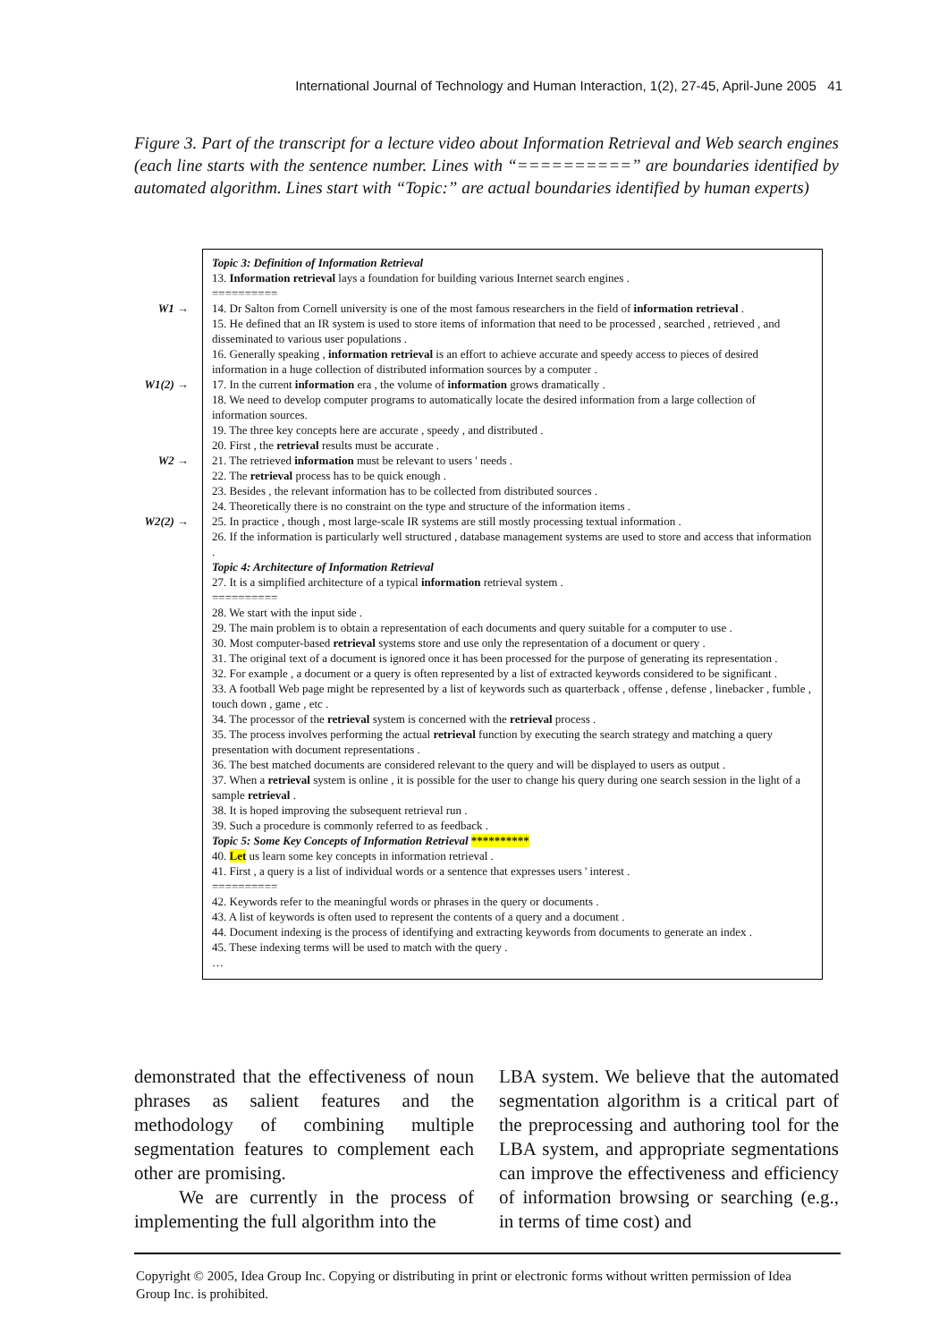International Journal of Technology and Human Interaction, 1(2), 27-45, April-June 2005 41
Figure 3. Part of the transcript for a lecture video about Information Retrieval and Web search engines (each line starts with the sentence number. Lines with “==========” are boundaries identified by automated algorithm. Lines start with “Topic:” are actual boundaries identified by human experts)
Topic 3: Definition of Information Retrieval
13. Information retrieval lays a foundation for building various Internet search engines .
==========
W1 → 14. Dr Salton from Cornell university is one of the most famous researchers in the field of information retrieval .
15. He defined that an IR system is used to store items of information that need to be processed , searched , retrieved , and disseminated to various user populations .
16. Generally speaking , information retrieval is an effort to achieve accurate and speedy access to pieces of desired information in a huge collection of distributed information sources by a computer .
W1(2) → 17. In the current information era , the volume of information grows dramatically .
18. We need to develop computer programs to automatically locate the desired information from a large collection of information sources.
19. The three key concepts here are accurate , speedy , and distributed .
20. First , the retrieval results must be accurate .
W2 → 21. The retrieved information must be relevant to users ' needs .
22. The retrieval process has to be quick enough .
23. Besides , the relevant information has to be collected from distributed sources .
24. Theoretically there is no constraint on the type and structure of the information items .
W2(2) → 25. In practice , though , most large-scale IR systems are still mostly processing textual information .
26. If the information is particularly well structured , database management systems are used to store and access that information .
Topic 4: Architecture of Information Retrieval
27. It is a simplified architecture of a typical information retrieval system .
==========
28. We start with the input side .
29. The main problem is to obtain a representation of each documents and query suitable for a computer to use .
30. Most computer-based retrieval systems store and use only the representation of a document or query .
31. The original text of a document is ignored once it has been processed for the purpose of generating its representation .
32. For example , a document or a query is often represented by a list of extracted keywords considered to be significant .
33. A football Web page might be represented by a list of keywords such as quarterback , offense , defense , linebacker , fumble , touch down , game , etc .
34. The processor of the retrieval system is concerned with the retrieval process .
35. The process involves performing the actual retrieval function by executing the search strategy and matching a query presentation with document representations .
36. The best matched documents are considered relevant to the query and will be displayed to users as output .
37. When a retrieval system is online , it is possible for the user to change his query during one search session in the light of a sample retrieval .
38. It is hoped improving the subsequent retrieval run .
39. Such a procedure is commonly referred to as feedback .
Topic 5: Some Key Concepts of Information Retrieval **********
40. Let us learn some key concepts in information retrieval .
41. First , a query is a list of individual words or a sentence that expresses users ' interest .
==========
42. Keywords refer to the meaningful words or phrases in the query or documents .
43. A list of keywords is often used to represent the contents of a query and a document .
44. Document indexing is the process of identifying and extracting keywords from documents to generate an index .
45. These indexing terms will be used to match with the query .
…
demonstrated that the effectiveness of noun phrases as salient features and the methodology of combining multiple segmentation features to complement each other are promising.
We are currently in the process of implementing the full algorithm into the
LBA system. We believe that the automated segmentation algorithm is a critical part of the preprocessing and authoring tool for the LBA system, and appropriate segmentations can improve the effectiveness and efficiency of information browsing or searching (e.g., in terms of time cost) and
Copyright © 2005, Idea Group Inc. Copying or distributing in print or electronic forms without written permission of Idea Group Inc. is prohibited.